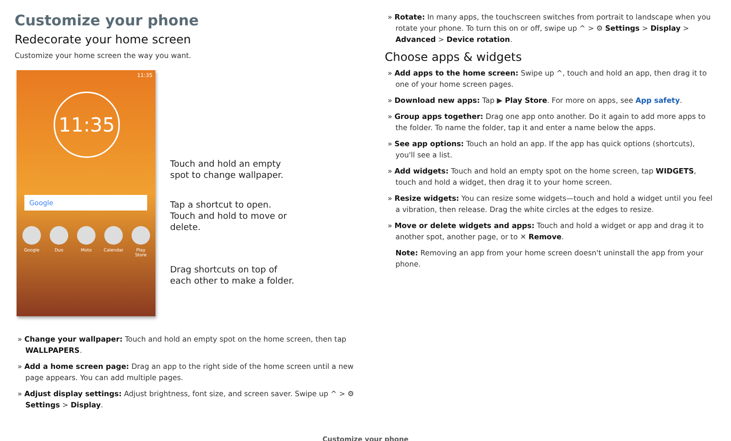Customize your phone
Redecorate your home screen
Customize your home screen the way you want.
11:35
11:35
Google
Google Duo Moto Calendar
Play Store
Touch and hold an empty
spot to change wallpaper.
Tap a shortcut to open.
Touch and hold to move or
delete.
Drag shortcuts on top of
each other to make a folder.
» Change your wallpaper: Touch and hold an empty spot on the home screen, then tap WALLPAPERS.
» Add a home screen page: Drag an app to the right side of the home screen until a new page appears. You can add multiple pages.
» Adjust display settings: Adjust brightness, font size, and screen saver. Swipe up ^ > ⚙ Settings > Display.
» Rotate: In many apps, the touchscreen switches from portrait to landscape when you rotate your phone. To turn this on or off, swipe up ^ > ⚙ Settings > Display > Advanced > Device rotation.
Choose apps & widgets
» Add apps to the home screen: Swipe up ^, touch and hold an app, then drag it to one of your home screen pages.
» Download new apps: Tap ▶ Play Store. For more on apps, see App safety.
» Group apps together: Drag one app onto another. Do it again to add more apps to the folder. To name the folder, tap it and enter a name below the apps.
» See app options: Touch an hold an app. If the app has quick options (shortcuts), you'll see a list.
» Add widgets: Touch and hold an empty spot on the home screen, tap WIDGETS, touch and hold a widget, then drag it to your home screen.
» Resize widgets: You can resize some widgets—touch and hold a widget until you feel a vibration, then release. Drag the white circles at the edges to resize.
» Move or delete widgets and apps: Touch and hold a widget or app and drag it to another spot, another page, or to ✕ Remove.
Note: Removing an app from your home screen doesn't uninstall the app from your phone.
Customize your phone